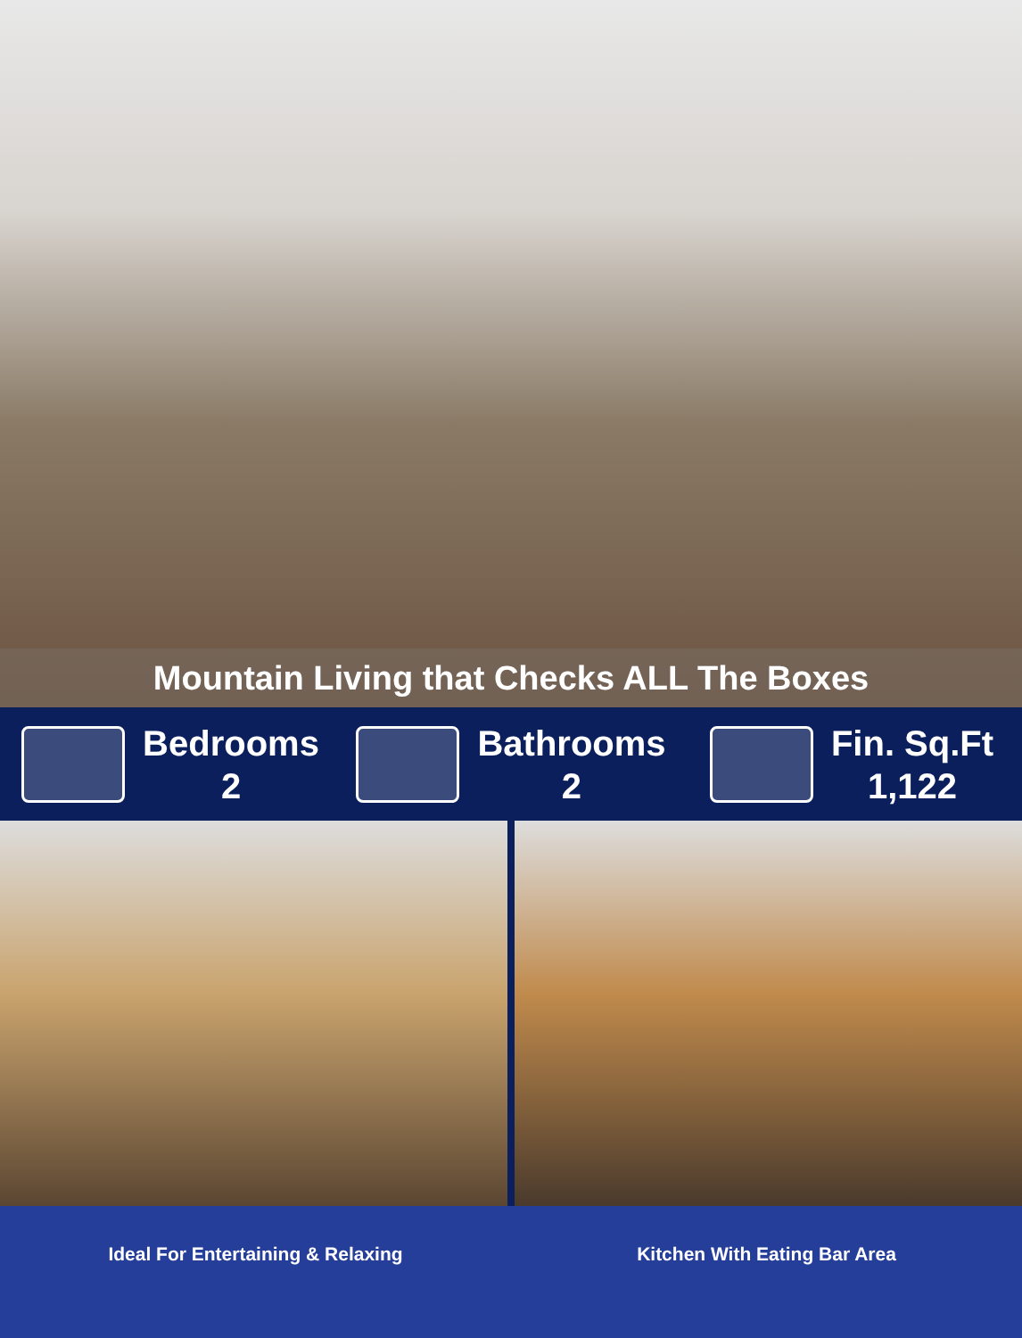Mountain Living that Checks ALL The Boxes
Bedrooms
2
Bathrooms
2
Fin. Sq.Ft
1,122
Ideal For Entertaining & Relaxing
Kitchen With Eating Bar Area